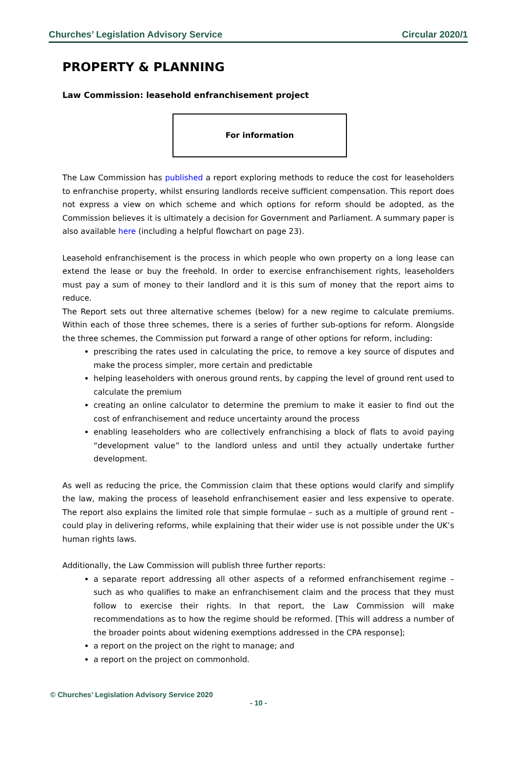Churches’ Legislation Advisory Service Circular 2020/1
PROPERTY & PLANNING
Law Commission: leasehold enfranchisement project
For information
The Law Commission has published a report exploring methods to reduce the cost for leaseholders to enfranchise property, whilst ensuring landlords receive sufficient compensation. This report does not express a view on which scheme and which options for reform should be adopted, as the Commission believes it is ultimately a decision for Government and Parliament. A summary paper is also available here (including a helpful flowchart on page 23).
Leasehold enfranchisement is the process in which people who own property on a long lease can extend the lease or buy the freehold. In order to exercise enfranchisement rights, leaseholders must pay a sum of money to their landlord and it is this sum of money that the report aims to reduce.
The Report sets out three alternative schemes (below) for a new regime to calculate premiums. Within each of those three schemes, there is a series of further sub-options for reform. Alongside the three schemes, the Commission put forward a range of other options for reform, including:
prescribing the rates used in calculating the price, to remove a key source of disputes and make the process simpler, more certain and predictable
helping leaseholders with onerous ground rents, by capping the level of ground rent used to calculate the premium
creating an online calculator to determine the premium to make it easier to find out the cost of enfranchisement and reduce uncertainty around the process
enabling leaseholders who are collectively enfranchising a block of flats to avoid paying “development value” to the landlord unless and until they actually undertake further development.
As well as reducing the price, the Commission claim that these options would clarify and simplify the law, making the process of leasehold enfranchisement easier and less expensive to operate. The report also explains the limited role that simple formulae – such as a multiple of ground rent – could play in delivering reforms, while explaining that their wider use is not possible under the UK’s human rights laws.
Additionally, the Law Commission will publish three further reports:
a separate report addressing all other aspects of a reformed enfranchisement regime – such as who qualifies to make an enfranchisement claim and the process that they must follow to exercise their rights. In that report, the Law Commission will make recommendations as to how the regime should be reformed. [This will address a number of the broader points about widening exemptions addressed in the CPA response];
a report on the project on the right to manage; and
a report on the project on commonhold.
© Churches’ Legislation Advisory Service 2020
- 10 -